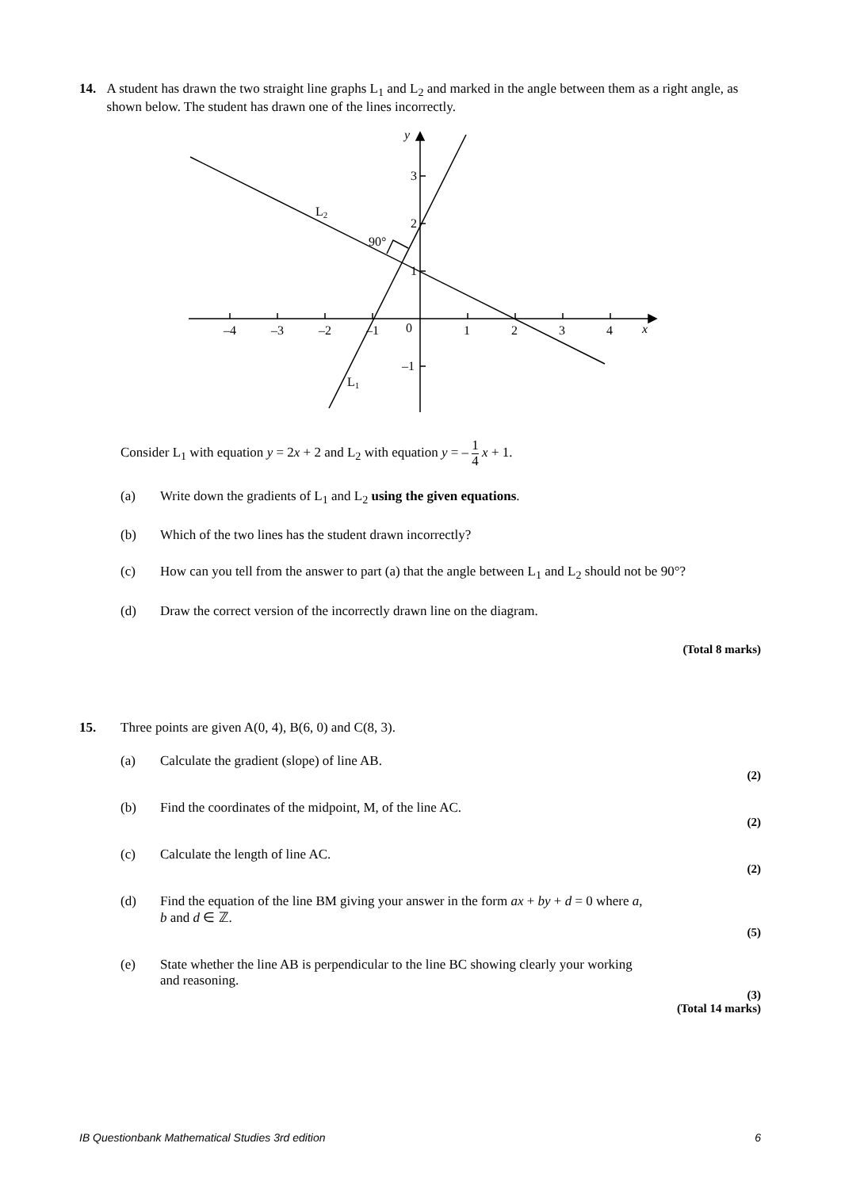14. A student has drawn the two straight line graphs L<sub>1</sub> and L<sub>2</sub> and marked in the angle between them as a right angle, as shown below. The student has drawn one of the lines incorrectly.
–4
–3
–2
–1
0
1
2
3
4
x
y
3
2
1
–1
L2
90°
L1
Consider L<sub>1</sub> with equation y = 2x + 2 and L<sub>2</sub> with equation y = – 1 4 x + 1.
(a) Write down the gradients of L<sub>1</sub> and L<sub>2</sub> using the given equations.
(b) Which of the two lines has the student drawn incorrectly?
(c) How can you tell from the answer to part (a) that the angle between L<sub>1</sub> and L<sub>2</sub> should not be 90°?
(d) Draw the correct version of the incorrectly drawn line on the diagram.
(Total 8 marks)
15. Three points are given A(0, 4), B(6, 0) and C(8, 3).
(a) Calculate the gradient (slope) of line AB.
(2)
(b) Find the coordinates of the midpoint, M, of the line AC.
(2)
(c) Calculate the length of line AC.
(2)
(d) Find the equation of the line BM giving your answer in the form ax + by + d = 0 where a,
b and d ∈ ℤ.
(5)
(e) State whether the line AB is perpendicular to the line BC showing clearly your working
and reasoning.
(3)
(Total 14 marks)
IB Questionbank Mathematical Studies 3rd edition 6